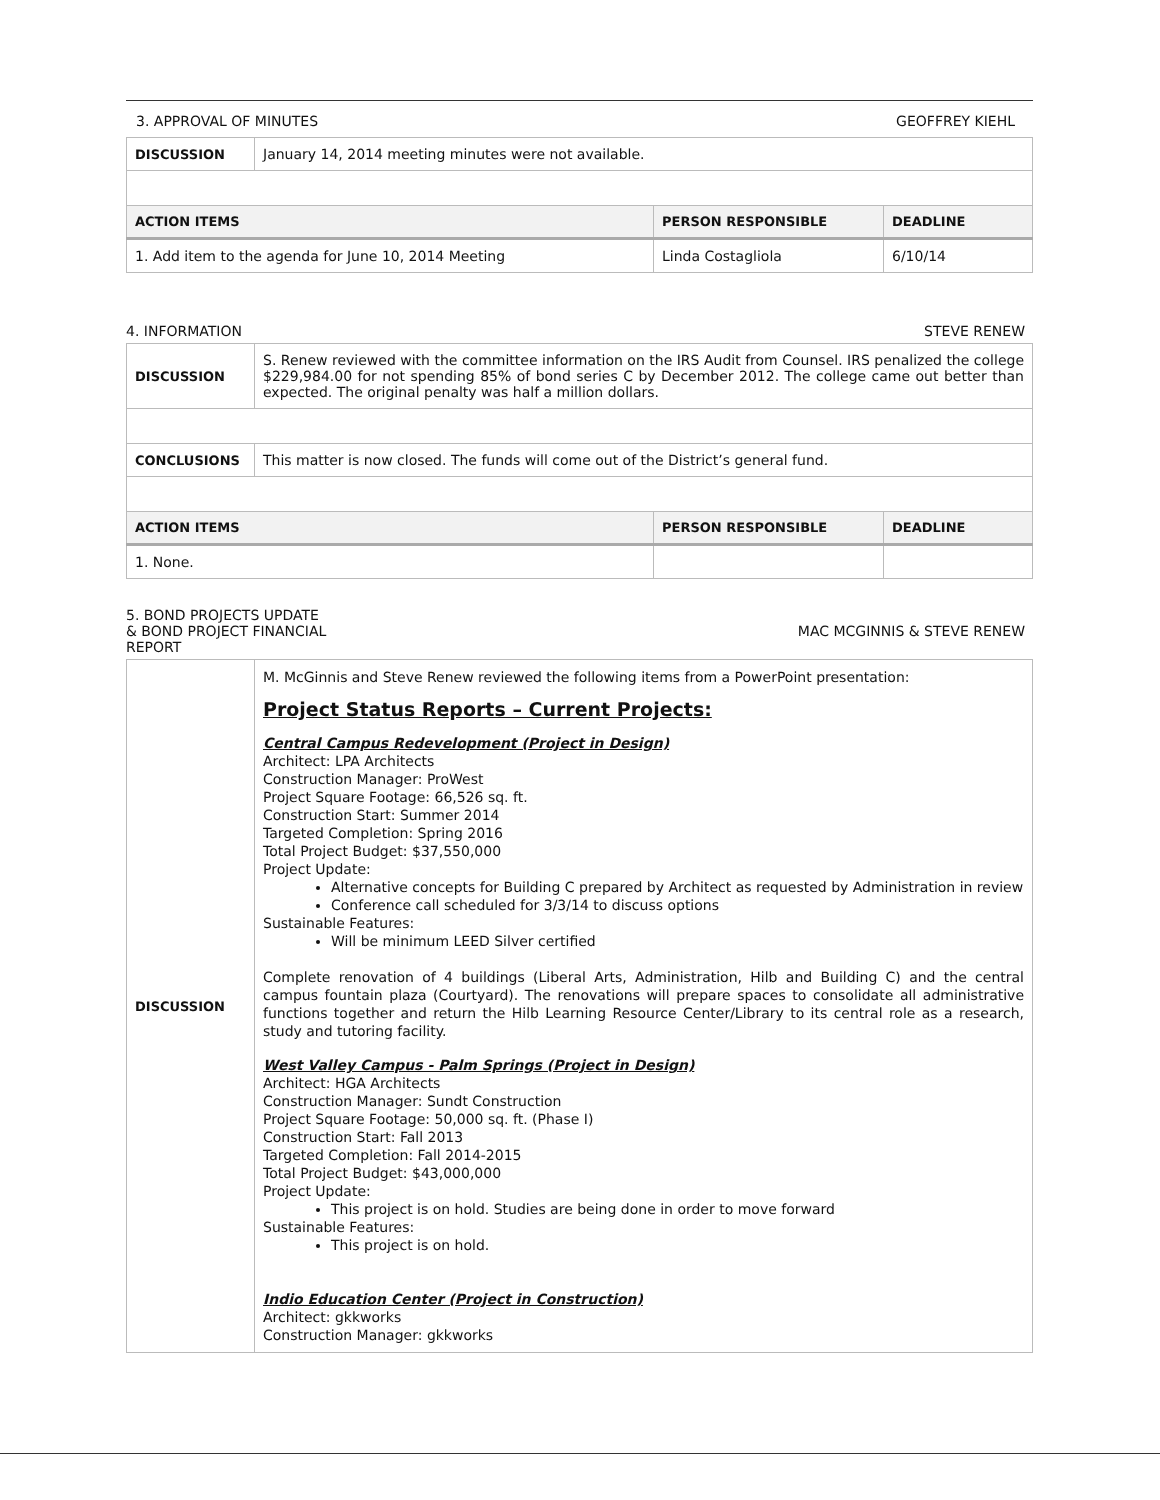3. APPROVAL OF MINUTES GEOFFREY KIEHL
| DISCUSSION | January 14, 2014 meeting minutes were not available. | | |
| ACTION ITEMS | | PERSON RESPONSIBLE | DEADLINE |
| 1. Add item to the agenda for June 10, 2014 Meeting | | Linda Costagliola | 6/10/14 |
4. INFORMATION STEVE RENEW
| DISCUSSION | S. Renew reviewed with the committee information on the IRS Audit from Counsel. IRS penalized the college $229,984.00 for not spending 85% of bond series C by December 2012. The college came out better than expected. The original penalty was half a million dollars. | | |
| CONCLUSIONS | This matter is now closed. The funds will come out of the District’s general fund. | | |
| ACTION ITEMS | | PERSON RESPONSIBLE | DEADLINE |
| 1. None. | | | |
5. BOND PROJECTS UPDATE
& BOND PROJECT FINANCIAL
REPORT MAC MCGINNIS & STEVE RENEW
| DISCUSSION | M. McGinnis and Steve Renew reviewed the following items from a PowerPoint presentation: Project Status Reports – Current Projects: Central Campus Redevelopment (Project in Design) Architect: LPA Architects Construction Manager: ProWest Project Square Footage: 66,526 sq. ft. Construction Start: Summer 2014 Targeted Completion: Spring 2016 Total Project Budget: $37,550,000 Project Update: Alternative concepts for Building C prepared by Architect as requested by Administration in review Conference call scheduled for 3/3/14 to discuss options Sustainable Features: Will be minimum LEED Silver certified Complete renovation of 4 buildings (Liberal Arts, Administration, Hilb and Building C) and the central campus fountain plaza (Courtyard). The renovations will prepare spaces to consolidate all administrative functions together and return the Hilb Learning Resource Center/Library to its central role as a research, study and tutoring facility. West Valley Campus - Palm Springs (Project in Design) Architect: HGA Architects Construction Manager: Sundt Construction Project Square Footage: 50,000 sq. ft. (Phase I) Construction Start: Fall 2013 Targeted Completion: Fall 2014-2015 Total Project Budget: $43,000,000 Project Update: This project is on hold. Studies are being done in order to move forward Sustainable Features: This project is on hold. Indio Education Center (Project in Construction) Architect: gkkworks Construction Manager: gkkworks |